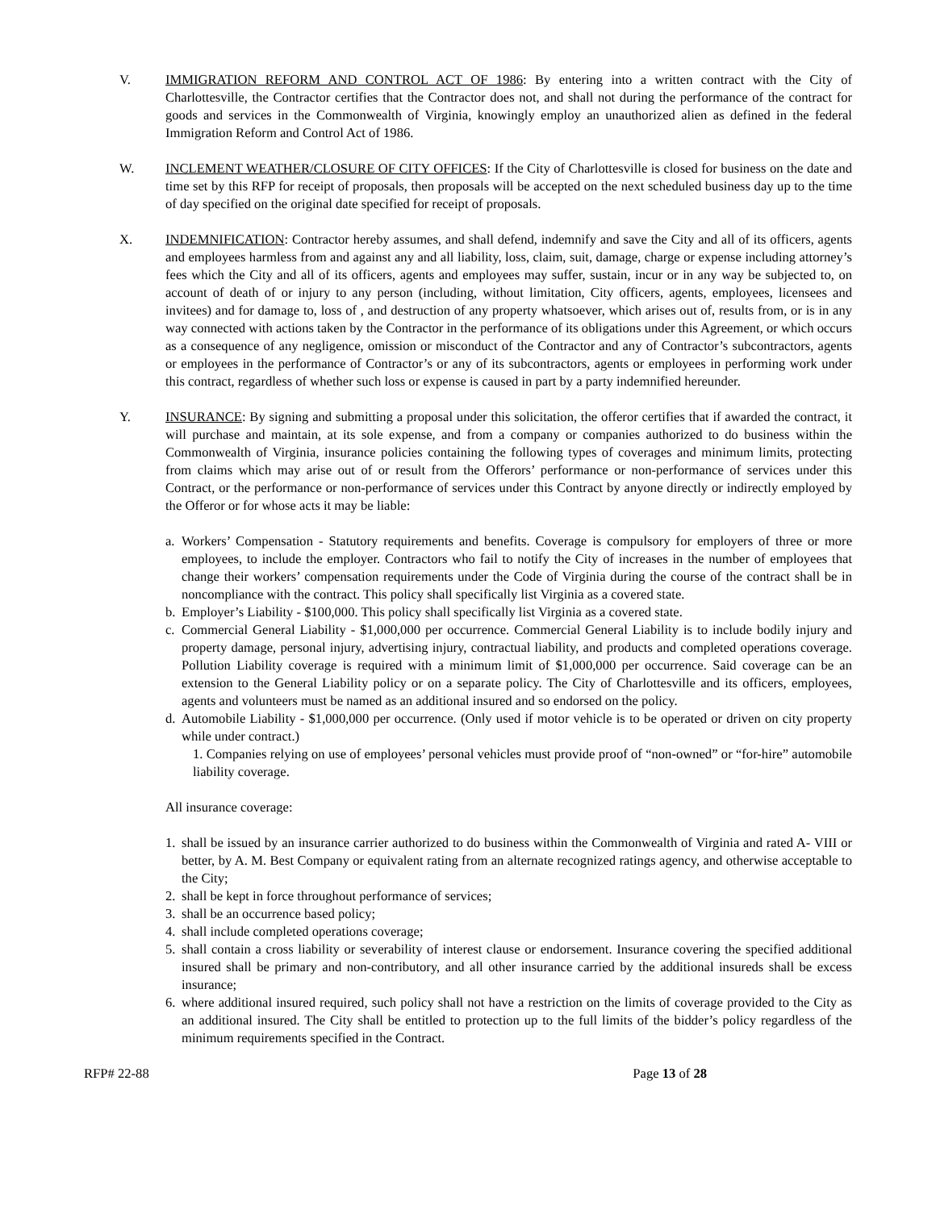V. IMMIGRATION REFORM AND CONTROL ACT OF 1986: By entering into a written contract with the City of Charlottesville, the Contractor certifies that the Contractor does not, and shall not during the performance of the contract for goods and services in the Commonwealth of Virginia, knowingly employ an unauthorized alien as defined in the federal Immigration Reform and Control Act of 1986.
W. INCLEMENT WEATHER/CLOSURE OF CITY OFFICES: If the City of Charlottesville is closed for business on the date and time set by this RFP for receipt of proposals, then proposals will be accepted on the next scheduled business day up to the time of day specified on the original date specified for receipt of proposals.
X. INDEMNIFICATION: Contractor hereby assumes, and shall defend, indemnify and save the City and all of its officers, agents and employees harmless from and against any and all liability, loss, claim, suit, damage, charge or expense including attorney’s fees which the City and all of its officers, agents and employees may suffer, sustain, incur or in any way be subjected to, on account of death of or injury to any person (including, without limitation, City officers, agents, employees, licensees and invitees) and for damage to, loss of , and destruction of any property whatsoever, which arises out of, results from, or is in any way connected with actions taken by the Contractor in the performance of its obligations under this Agreement, or which occurs as a consequence of any negligence, omission or misconduct of the Contractor and any of Contractor’s subcontractors, agents or employees in the performance of Contractor’s or any of its subcontractors, agents or employees in performing work under this contract, regardless of whether such loss or expense is caused in part by a party indemnified hereunder.
Y. INSURANCE: By signing and submitting a proposal under this solicitation, the offeror certifies that if awarded the contract, it will purchase and maintain, at its sole expense, and from a company or companies authorized to do business within the Commonwealth of Virginia, insurance policies containing the following types of coverages and minimum limits, protecting from claims which may arise out of or result from the Offerors’ performance or non-performance of services under this Contract, or the performance or non-performance of services under this Contract by anyone directly or indirectly employed by the Offeror or for whose acts it may be liable:
a. Workers’ Compensation - Statutory requirements and benefits. Coverage is compulsory for employers of three or more employees, to include the employer. Contractors who fail to notify the City of increases in the number of employees that change their workers’ compensation requirements under the Code of Virginia during the course of the contract shall be in noncompliance with the contract. This policy shall specifically list Virginia as a covered state.
b. Employer’s Liability - $100,000. This policy shall specifically list Virginia as a covered state.
c. Commercial General Liability - $1,000,000 per occurrence. Commercial General Liability is to include bodily injury and property damage, personal injury, advertising injury, contractual liability, and products and completed operations coverage. Pollution Liability coverage is required with a minimum limit of $1,000,000 per occurrence. Said coverage can be an extension to the General Liability policy or on a separate policy. The City of Charlottesville and its officers, employees, agents and volunteers must be named as an additional insured and so endorsed on the policy.
d. Automobile Liability - $1,000,000 per occurrence. (Only used if motor vehicle is to be operated or driven on city property while under contract.)
1. Companies relying on use of employees’ personal vehicles must provide proof of “non-owned” or “for-hire” automobile liability coverage.
All insurance coverage:
1. shall be issued by an insurance carrier authorized to do business within the Commonwealth of Virginia and rated A- VIII or better, by A. M. Best Company or equivalent rating from an alternate recognized ratings agency, and otherwise acceptable to the City;
2. shall be kept in force throughout performance of services;
3. shall be an occurrence based policy;
4. shall include completed operations coverage;
5. shall contain a cross liability or severability of interest clause or endorsement. Insurance covering the specified additional insured shall be primary and non-contributory, and all other insurance carried by the additional insureds shall be excess insurance;
6. where additional insured required, such policy shall not have a restriction on the limits of coverage provided to the City as an additional insured. The City shall be entitled to protection up to the full limits of the bidder’s policy regardless of the minimum requirements specified in the Contract.
RFP# 22-88 Page 13 of 28